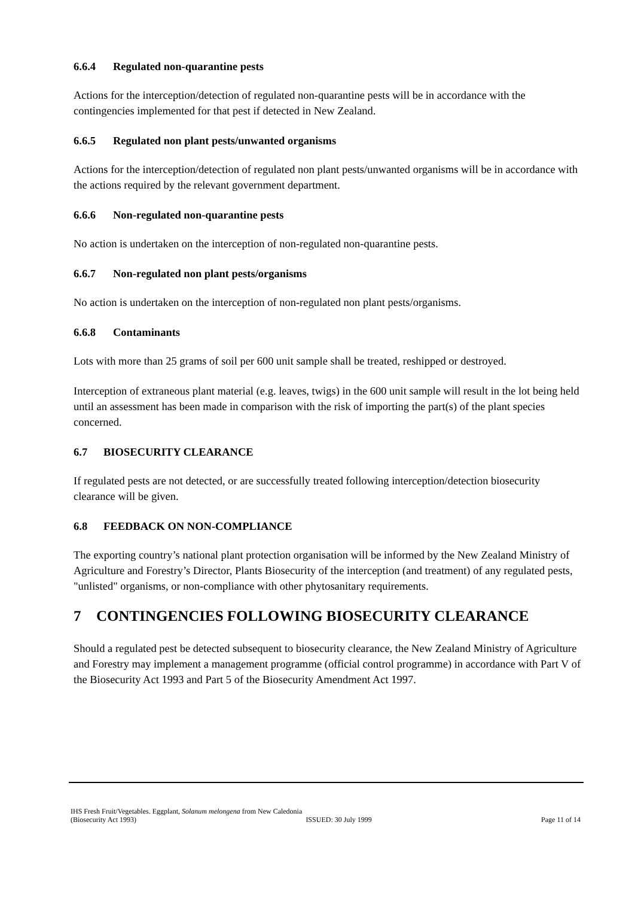6.6.4 Regulated non-quarantine pests
Actions for the interception/detection of regulated non-quarantine pests will be in accordance with the contingencies implemented for that pest if detected in New Zealand.
6.6.5 Regulated non plant pests/unwanted organisms
Actions for the interception/detection of regulated non plant pests/unwanted organisms will be in accordance with the actions required by the relevant government department.
6.6.6 Non-regulated non-quarantine pests
No action is undertaken on the interception of non-regulated non-quarantine pests.
6.6.7 Non-regulated non plant pests/organisms
No action is undertaken on the interception of non-regulated non plant pests/organisms.
6.6.8 Contaminants
Lots with more than 25 grams of soil per 600 unit sample shall be treated, reshipped or destroyed.
Interception of extraneous plant material (e.g. leaves, twigs) in the 600 unit sample will result in the lot being held until an assessment has been made in comparison with the risk of importing the part(s) of the plant species concerned.
6.7 BIOSECURITY CLEARANCE
If regulated pests are not detected, or are successfully treated following interception/detection biosecurity clearance will be given.
6.8 FEEDBACK ON NON-COMPLIANCE
The exporting country’s national plant protection organisation will be informed by the New Zealand Ministry of Agriculture and Forestry’s Director, Plants Biosecurity of the interception (and treatment) of any regulated pests, "unlisted" organisms, or non-compliance with other phytosanitary requirements.
7 CONTINGENCIES FOLLOWING BIOSECURITY CLEARANCE
Should a regulated pest be detected subsequent to biosecurity clearance, the New Zealand Ministry of Agriculture and Forestry may implement a management programme (official control programme) in accordance with Part V of the Biosecurity Act 1993 and Part 5 of the Biosecurity Amendment Act 1997.
IHS Fresh Fruit/Vegetables. Eggplant, Solanum melongena from New Caledonia
(Biosecurity Act 1993) ISSUED: 30 July 1999 Page 11 of 14